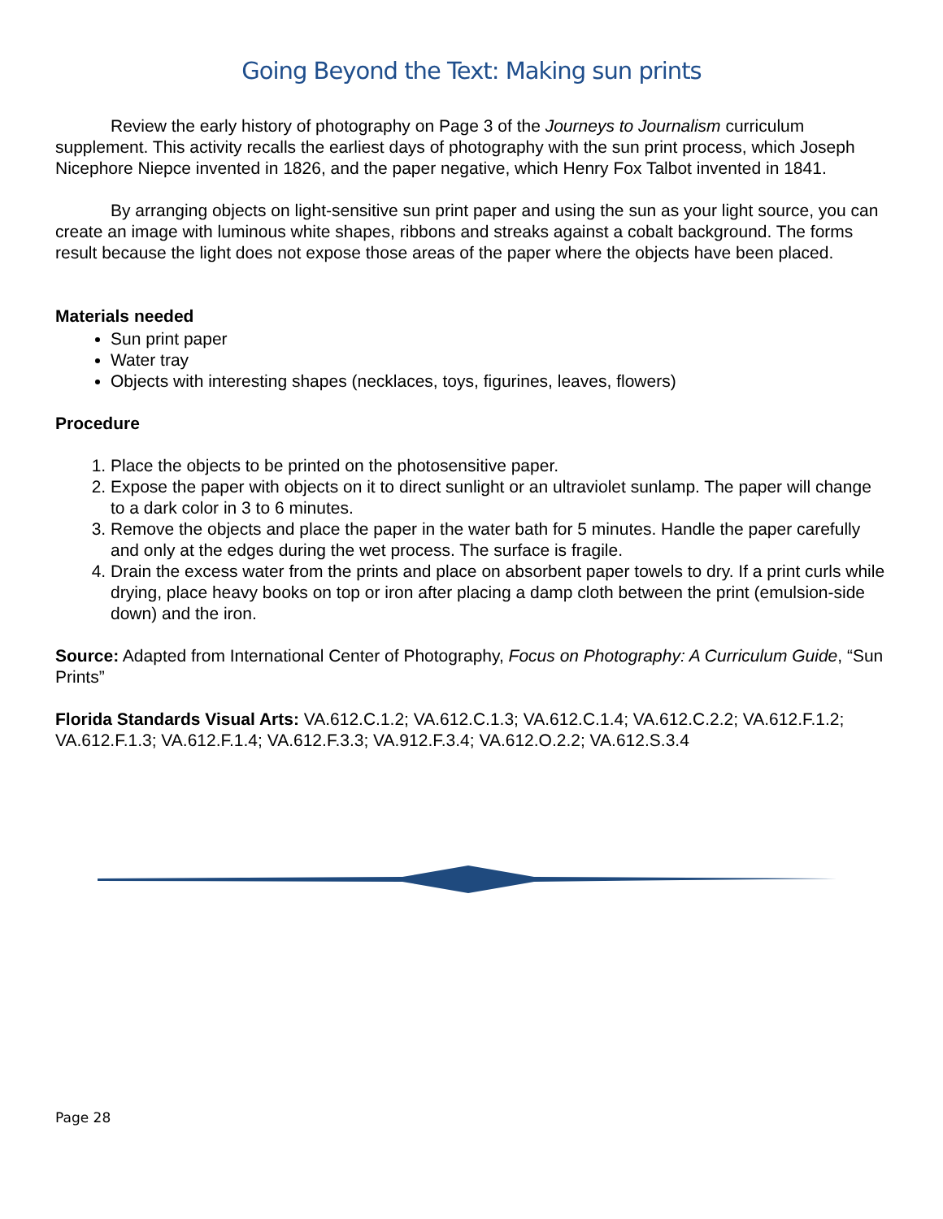Going Beyond the Text: Making sun prints
Review the early history of photography on Page 3 of the Journeys to Journalism curriculum supplement. This activity recalls the earliest days of photography with the sun print process, which Joseph Nicephore Niepce invented in 1826, and the paper negative, which Henry Fox Talbot invented in 1841.
By arranging objects on light-sensitive sun print paper and using the sun as your light source, you can create an image with luminous white shapes, ribbons and streaks against a cobalt background. The forms result because the light does not expose those areas of the paper where the objects have been placed.
Materials needed
Sun print paper
Water tray
Objects with interesting shapes (necklaces, toys, figurines, leaves, flowers)
Procedure
1. Place the objects to be printed on the photosensitive paper.
2. Expose the paper with objects on it to direct sunlight or an ultraviolet sunlamp. The paper will change to a dark color in 3 to 6 minutes.
3. Remove the objects and place the paper in the water bath for 5 minutes. Handle the paper carefully and only at the edges during the wet process. The surface is fragile.
4. Drain the excess water from the prints and place on absorbent paper towels to dry. If a print curls while drying, place heavy books on top or iron after placing a damp cloth between the print (emulsion-side down) and the iron.
Source: Adapted from International Center of Photography, Focus on Photography: A Curriculum Guide, “Sun Prints”
Florida Standards Visual Arts: VA.612.C.1.2; VA.612.C.1.3; VA.612.C.1.4; VA.612.C.2.2; VA.612.F.1.2; VA.612.F.1.3; VA.612.F.1.4; VA.612.F.3.3; VA.912.F.3.4; VA.612.O.2.2; VA.612.S.3.4
Page 28